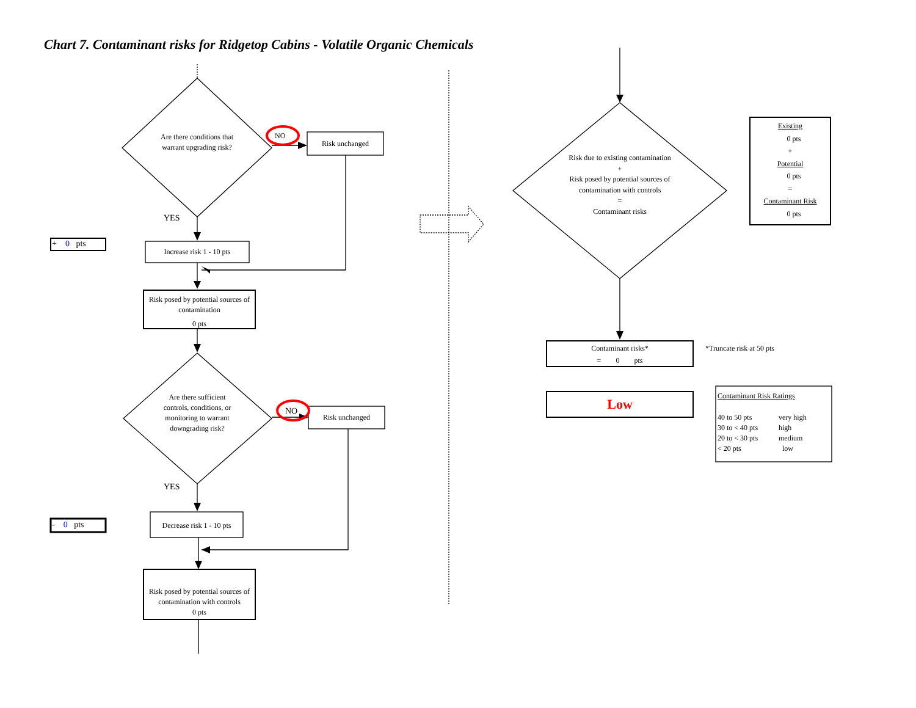Chart 7. Contaminant risks for Ridgetop Cabins - Volatile Organic Chemicals
Are there conditions that warrant upgrading risk?
NO
Risk unchanged
YES
+ 0 pts
Increase risk 1 - 10 pts
Risk posed by potential sources of contamination
0 pts
Are there sufficient controls, conditions, or monitoring to warrant downgrading risk?
NO
Risk unchanged
YES
- 0 pts
Decrease risk 1 - 10 pts
Risk posed by potential sources of contamination with controls
0 pts
Risk due to existing contamination
+
Risk posed by potential sources of contamination with controls
=
Contaminant risks
Existing
0 pts
+
Potential
0 pts
=
Contaminant Risk
0 pts
Contaminant risks*
= 0 pts
*Truncate risk at 50 pts
Low
Contaminant Risk Ratings
40 to 50 pts
30 to < 40 pts
20 to < 30 pts
< 20 pts
very high
high
medium
low